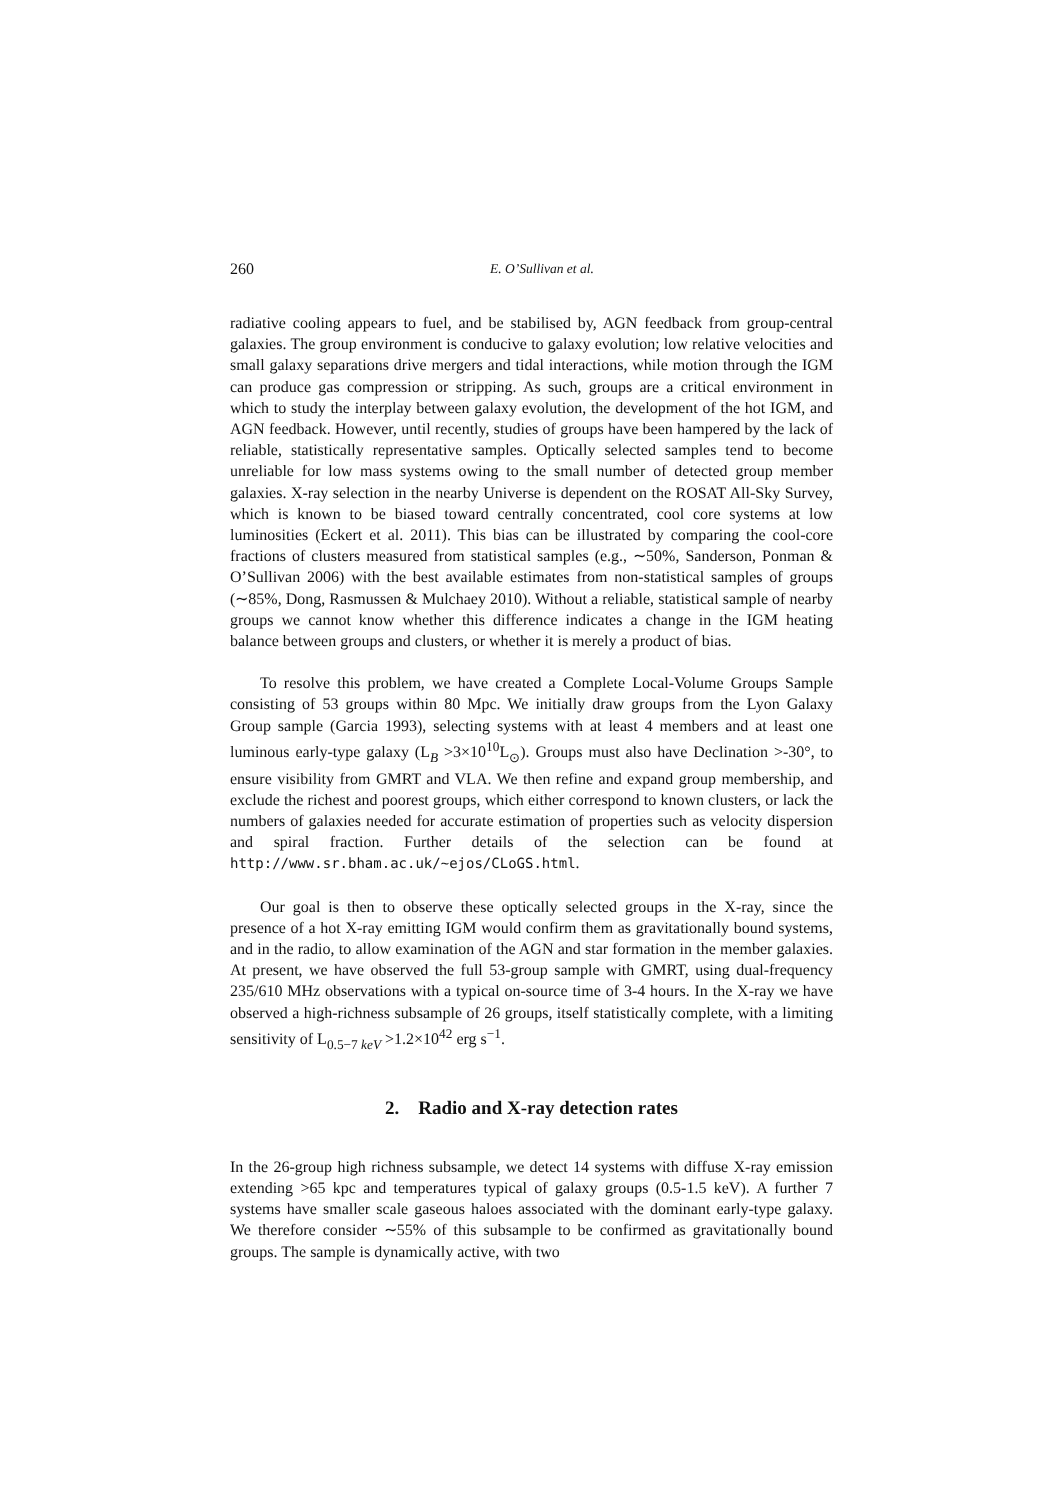260 E. O’Sullivan et al.
radiative cooling appears to fuel, and be stabilised by, AGN feedback from group-central galaxies. The group environment is conducive to galaxy evolution; low relative velocities and small galaxy separations drive mergers and tidal interactions, while motion through the IGM can produce gas compression or stripping. As such, groups are a critical environment in which to study the interplay between galaxy evolution, the development of the hot IGM, and AGN feedback. However, until recently, studies of groups have been hampered by the lack of reliable, statistically representative samples. Optically selected samples tend to become unreliable for low mass systems owing to the small number of detected group member galaxies. X-ray selection in the nearby Universe is dependent on the ROSAT All-Sky Survey, which is known to be biased toward centrally concentrated, cool core systems at low luminosities (Eckert et al. 2011). This bias can be illustrated by comparing the cool-core fractions of clusters measured from statistical samples (e.g., ∼50%, Sanderson, Ponman & O’Sullivan 2006) with the best available estimates from non-statistical samples of groups (∼85%, Dong, Rasmussen & Mulchaey 2010). Without a reliable, statistical sample of nearby groups we cannot know whether this difference indicates a change in the IGM heating balance between groups and clusters, or whether it is merely a product of bias.
To resolve this problem, we have created a Complete Local-Volume Groups Sample consisting of 53 groups within 80 Mpc. We initially draw groups from the Lyon Galaxy Group sample (Garcia 1993), selecting systems with at least 4 members and at least one luminous early-type galaxy (L<sub>B</sub> >3×10<sup>10</sup>L<sub>⊙</sub>). Groups must also have Declination >-30°, to ensure visibility from GMRT and VLA. We then refine and expand group membership, and exclude the richest and poorest groups, which either correspond to known clusters, or lack the numbers of galaxies needed for accurate estimation of properties such as velocity dispersion and spiral fraction. Further details of the selection can be found at http://www.sr.bham.ac.uk/∼ejos/CLoGS.html.
Our goal is then to observe these optically selected groups in the X-ray, since the presence of a hot X-ray emitting IGM would confirm them as gravitationally bound systems, and in the radio, to allow examination of the AGN and star formation in the member galaxies. At present, we have observed the full 53-group sample with GMRT, using dual-frequency 235/610 MHz observations with a typical on-source time of 3-4 hours. In the X-ray we have observed a high-richness subsample of 26 groups, itself statistically complete, with a limiting sensitivity of L<sub>0.5−7 keV</sub> >1.2×10<sup>42</sup> erg s<sup>−1</sup>.
2. Radio and X-ray detection rates
In the 26-group high richness subsample, we detect 14 systems with diffuse X-ray emission extending >65 kpc and temperatures typical of galaxy groups (0.5-1.5 keV). A further 7 systems have smaller scale gaseous haloes associated with the dominant early-type galaxy. We therefore consider ∼55% of this subsample to be confirmed as gravitationally bound groups. The sample is dynamically active, with two